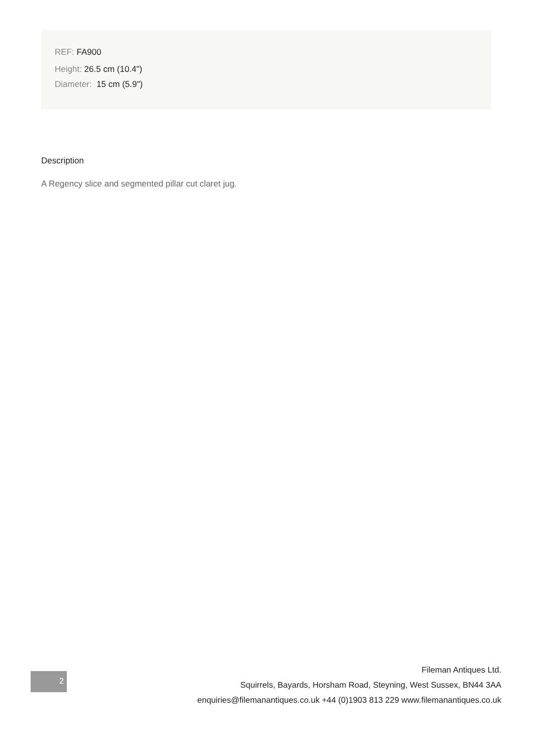REF: FA900
Height: 26.5 cm (10.4")
Diameter: 15 cm (5.9")
Description
A Regency slice and segmented pillar cut claret jug.
2
Fileman Antiques Ltd.
Squirrels, Bayards, Horsham Road, Steyning, West Sussex, BN44 3AA
enquiries@filemanantiques.co.uk +44 (0)1903 813 229 www.filemanantiques.co.uk